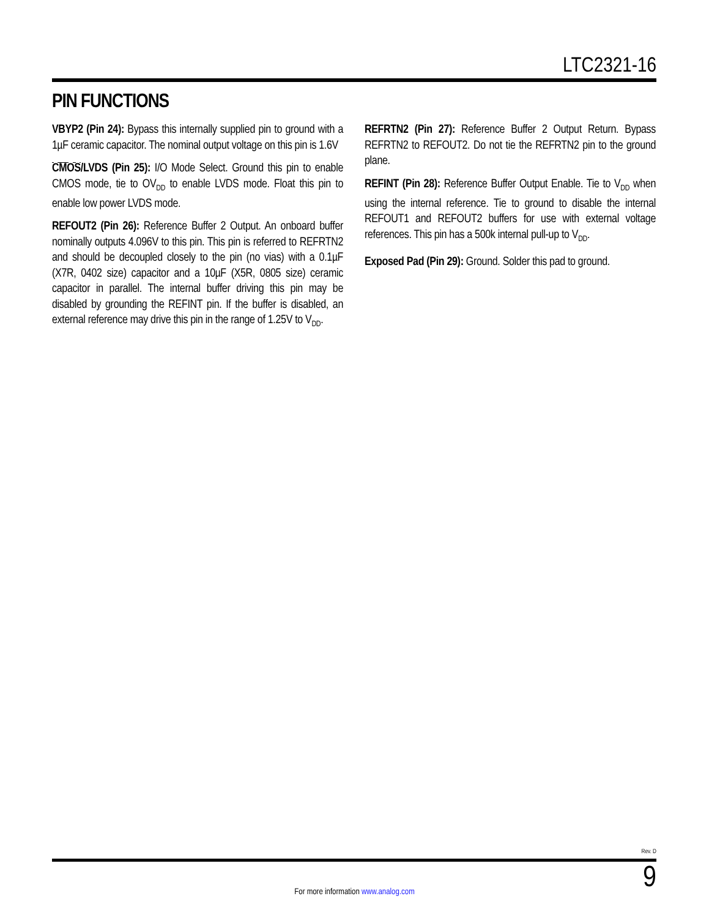LTC2321-16
PIN FUNCTIONS
VBYP2 (Pin 24): Bypass this internally supplied pin to ground with a 1µF ceramic capacitor. The nominal output voltage on this pin is 1.6V
CMOS/LVDS (Pin 25): I/O Mode Select. Ground this pin to enable CMOS mode, tie to OV<sub>DD</sub> to enable LVDS mode. Float this pin to enable low power LVDS mode.
REFOUT2 (Pin 26): Reference Buffer 2 Output. An onboard buffer nominally outputs 4.096V to this pin. This pin is referred to REFRTN2 and should be decoupled closely to the pin (no vias) with a 0.1µF (X7R, 0402 size) capacitor and a 10µF (X5R, 0805 size) ceramic capacitor in parallel. The internal buffer driving this pin may be disabled by grounding the REFINT pin. If the buffer is disabled, an external reference may drive this pin in the range of 1.25V to V<sub>DD</sub>.
REFRTN2 (Pin 27): Reference Buffer 2 Output Return. Bypass REFRTN2 to REFOUT2. Do not tie the REFRTN2 pin to the ground plane.
REFINT (Pin 28): Reference Buffer Output Enable. Tie to V<sub>DD</sub> when using the internal reference. Tie to ground to disable the internal REFOUT1 and REFOUT2 buffers for use with external voltage references. This pin has a 500k internal pull-up to V<sub>DD</sub>.
Exposed Pad (Pin 29): Ground. Solder this pad to ground.
Rev. D
For more information www.analog.com 9